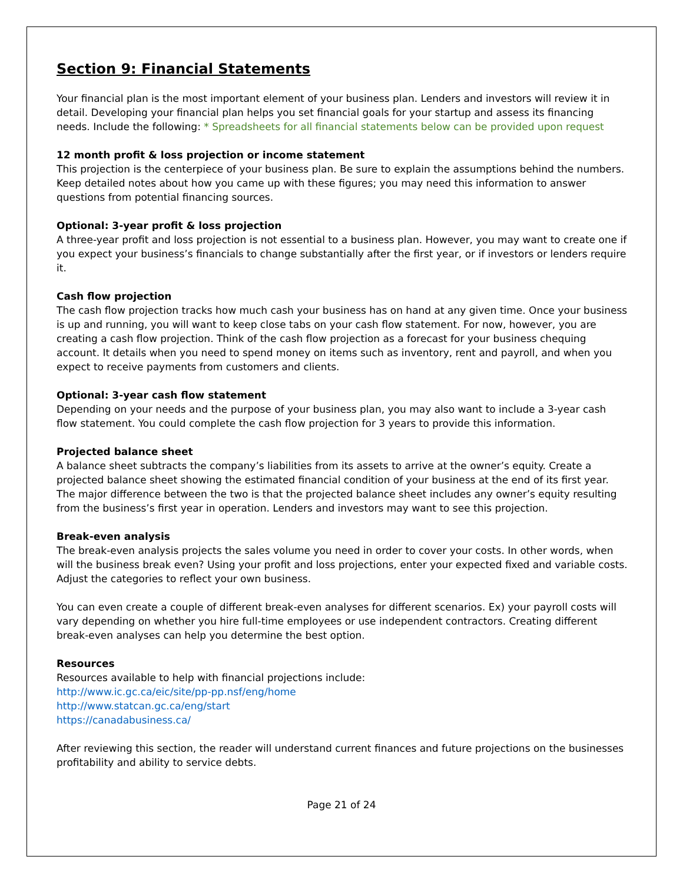Section 9: Financial Statements
Your financial plan is the most important element of your business plan. Lenders and investors will review it in detail. Developing your financial plan helps you set financial goals for your startup and assess its financing needs. Include the following: * Spreadsheets for all financial statements below can be provided upon request
12 month profit & loss projection or income statement
This projection is the centerpiece of your business plan. Be sure to explain the assumptions behind the numbers. Keep detailed notes about how you came up with these figures; you may need this information to answer questions from potential financing sources.
Optional: 3-year profit & loss projection
A three-year profit and loss projection is not essential to a business plan. However, you may want to create one if you expect your business’s financials to change substantially after the first year, or if investors or lenders require it.
Cash flow projection
The cash flow projection tracks how much cash your business has on hand at any given time. Once your business is up and running, you will want to keep close tabs on your cash flow statement. For now, however, you are creating a cash flow projection. Think of the cash flow projection as a forecast for your business chequing account. It details when you need to spend money on items such as inventory, rent and payroll, and when you expect to receive payments from customers and clients.
Optional: 3-year cash flow statement
Depending on your needs and the purpose of your business plan, you may also want to include a 3-year cash flow statement. You could complete the cash flow projection for 3 years to provide this information.
Projected balance sheet
A balance sheet subtracts the company’s liabilities from its assets to arrive at the owner’s equity. Create a projected balance sheet showing the estimated financial condition of your business at the end of its first year. The major difference between the two is that the projected balance sheet includes any owner’s equity resulting from the business’s first year in operation. Lenders and investors may want to see this projection.
Break-even analysis
The break-even analysis projects the sales volume you need in order to cover your costs. In other words, when will the business break even? Using your profit and loss projections, enter your expected fixed and variable costs. Adjust the categories to reflect your own business.
You can even create a couple of different break-even analyses for different scenarios. Ex) your payroll costs will vary depending on whether you hire full-time employees or use independent contractors. Creating different break-even analyses can help you determine the best option.
Resources
Resources available to help with financial projections include:
http://www.ic.gc.ca/eic/site/pp-pp.nsf/eng/home
http://www.statcan.gc.ca/eng/start
https://canadabusiness.ca/
After reviewing this section, the reader will understand current finances and future projections on the businesses profitability and ability to service debts.
Page 21 of 24